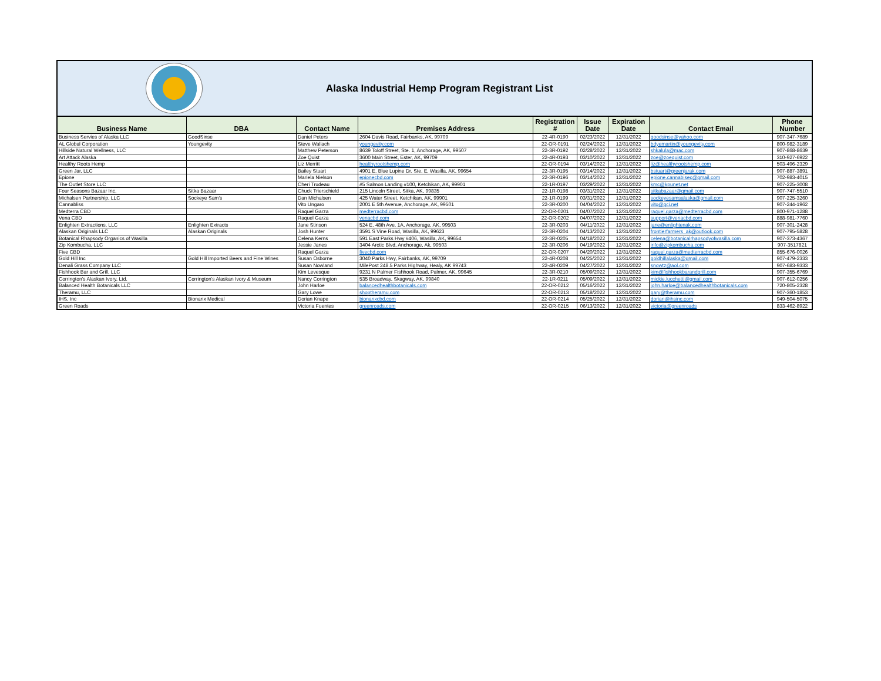Alaska Industrial Hemp Program Registrant List
| Business Name | DBA | Contact Name | Premises Address | Registration # | Issue Date | Expiration Date | Contact Email | Phone Number |
| --- | --- | --- | --- | --- | --- | --- | --- | --- |
| Business Servies of Alaska LLC | GoodSinse | Daniel Peters | 2604 Davis Road, Fairbanks, AK, 99709 | 22-4R-0190 | 02/23/2022 | 12/31/2022 | goodsinse@yahoo.com | 907-347-7689 |
| AL Global Corporation | Youngevity | Steve Wallach | youngevity.com | 22-OR-0191 | 02/24/2022 | 12/31/2022 | bdyemartin@youngevity.com | 800-982-3189 |
| Hillside Natural Wellness, LLC | | Matthew Peterson | 8639 Toloff Street, Ste. 1, Anchorage, AK, 99507 | 22-3R-0192 | 02/28/2022 | 12/31/2022 | shkalula@mac.com | 907-868-8639 |
| Art Attack Alaska | | Zoe Quist | 3600 Main Street, Ester, AK, 99709 | 22-4R-0193 | 03/10/2022 | 12/31/2022 | zoe@zoequist.com | 310-927-6922 |
| Healthy Roots Hemp | | Liz Merritt | healthyrootshemp.com | 22-OR-0194 | 03/14/2022 | 12/31/2022 | liz@healthyrootshemp.com | 503-496-2329 |
| Green Jar, LLC | | Bailey Stuart | 4901 E. Blue Lupine Dr. Ste. E, Wasilla, AK, 99654 | 22-3R-0195 | 03/14/2022 | 12/31/2022 | bstuart@greenjarak.com | 907-887-3891 |
| Epione | | Mariela Nielson | epionecbd.com | 22-3R-0196 | 03/14/2022 | 12/31/2022 | epione.cannabisec@gmail.com | 702-983-4015 |
| The Outlet Store LLC | | Cheri Trudeau | #5 Salmon Landing #100, Ketchikan, AK, 99901 | 22-1R-0197 | 03/29/2022 | 12/31/2022 | kmc@kpunet.net | 907-225-3008 |
| Four Seasons Bazaar Inc. | Sitka Bazaar | Chuck Trierschield | 215 Lincoln Street, Sitka, AK, 99835 | 22-1R-0198 | 03/31/2022 | 12/31/2022 | sitkabazaar@gmail.com | 907-747-5510 |
| Michalsen Partnership, LLC | Sockeye Sam's | Dan Michalsen | 425 Water Street, Ketchikan, AK, 99901 | 22-1R-0199 | 03/31/2022 | 12/31/2022 | sockeyesamsalaska@gmail.com | 907-225-3260 |
| Cannabliss | | Vito Ungaro | 2001 E 5th Avenue, Anchorage, AK, 99501 | 22-3R-0200 | 04/04/2022 | 12/31/2022 | vito@gci.net | 907-244-1962 |
| Medterra CBD | | Raquel Garza | medterracbd.com | 22-OR-0201 | 04/07/2022 | 12/31/2022 | raquel.garza@medterracbd.com | 800-971-1288 |
| Vena CBD | | Raquel Garza | venacbd.com | 22-OR-0202 | 04/07/2022 | 12/31/2022 | support@venacbd.com | 888-981-7760 |
| Enlighten Extractions, LLC | Enlighten Extracts | Jane Stinson | 524 E. 48th Ave, 1A, Anchorage, AK, 99503 | 22-3R-0203 | 04/11/2022 | 12/31/2022 | jane@enlightenak.com | 907-301-2428 |
| Alaskan Originals LLC | Alaskan Originals | Josh Hunter | 3591 S Vine Road, Wasilla, AK, 99623 | 22-3R-0204 | 04/13/2022 | 12/31/2022 | frontierfarmers_ak@outlook.com | 907-795-5828 |
| Botanical Rhapsody Organics of Wasilla | | Celena Kerns | 591 East Parks Hwy #406, Wasilla, AK, 99654 | 22-3R-0205 | 04/18/2022 | 12/31/2022 | celena@botanicalrhapsodyofwasilla.com | 907-373-4367 |
| Zip Kombucha, LLC | | Jessie Janes | 3404 Arctic Blvd, Anchorage, Ak, 99503 | 22-3R-0206 | 04/19/2022 | 12/31/2022 | info@zipkombucha.com | 907-3517821 |
| Five CBD | | Raquel Garza | fivecbd.com | 22-OR-0207 | 04/20/2022 | 12/31/2022 | raquel.garza@medterracbd.com | 855-676-0026 |
| Gold Hill Inc | Gold Hill Imported Beers and Fine Wines | Susan Osborne | 3040 Parks Hwy, Fairbanks, AK, 99709 | 22-4R-0208 | 04/25/2022 | 12/31/2022 | goldhillalaska@gmail.com | 907-479-2333 |
| Denali Grass Company LLC | | Susan Nowland | MilePost 248.5 Parks Highway, Healy, AK 99743 | 22-4R-0209 | 04/27/2022 | 12/31/2022 | snowtz@aol.com | 907-683-9333 |
| Fishhook Bar and Grill, LLC | | Kim Levesque | 9231 N Palmer Fishhook Road, Palmer, AK, 99645 | 22-3R-0210 | 05/09/2022 | 12/31/2022 | kim@fishhookbarandgrill.com | 907-355-6769 |
| Corrington's Alaskan Ivory, Ltd. | Corrington's Alaskan Ivory & Museum | Nancy Corrington | 535 Broadway, Skagway, AK, 99840 | 22-1R-0211 | 05/09/2022 | 12/31/2022 | mickie.lucchetti@gmail.com | 907-612-0256 |
| Balanced Health Botanicals LLC | | John Harloe | balancedhealthbotanicals.com | 22-OR-0212 | 05/16/2022 | 12/31/2022 | john.harloe@balancedhealthbotanicals.com | 720-805-2328 |
| Theramu, LLC | | Gary Lowe | shoptheramu.com | 22-OR-0213 | 05/18/2022 | 12/31/2022 | gary@theramu.com | 907-360-1853 |
| IHS, Inc | Bionanx Medical | Dorian Knape | bionanxcbd.com | 22-OR-0214 | 05/25/2022 | 12/31/2022 | dorian@ihsinc.com | 949-504-5075 |
| Green Roads | | Victoria Fuentes | greenroads.com | 22-OR-0215 | 06/13/2022 | 12/31/2022 | victoria@greenroads | 833-462-8922 |